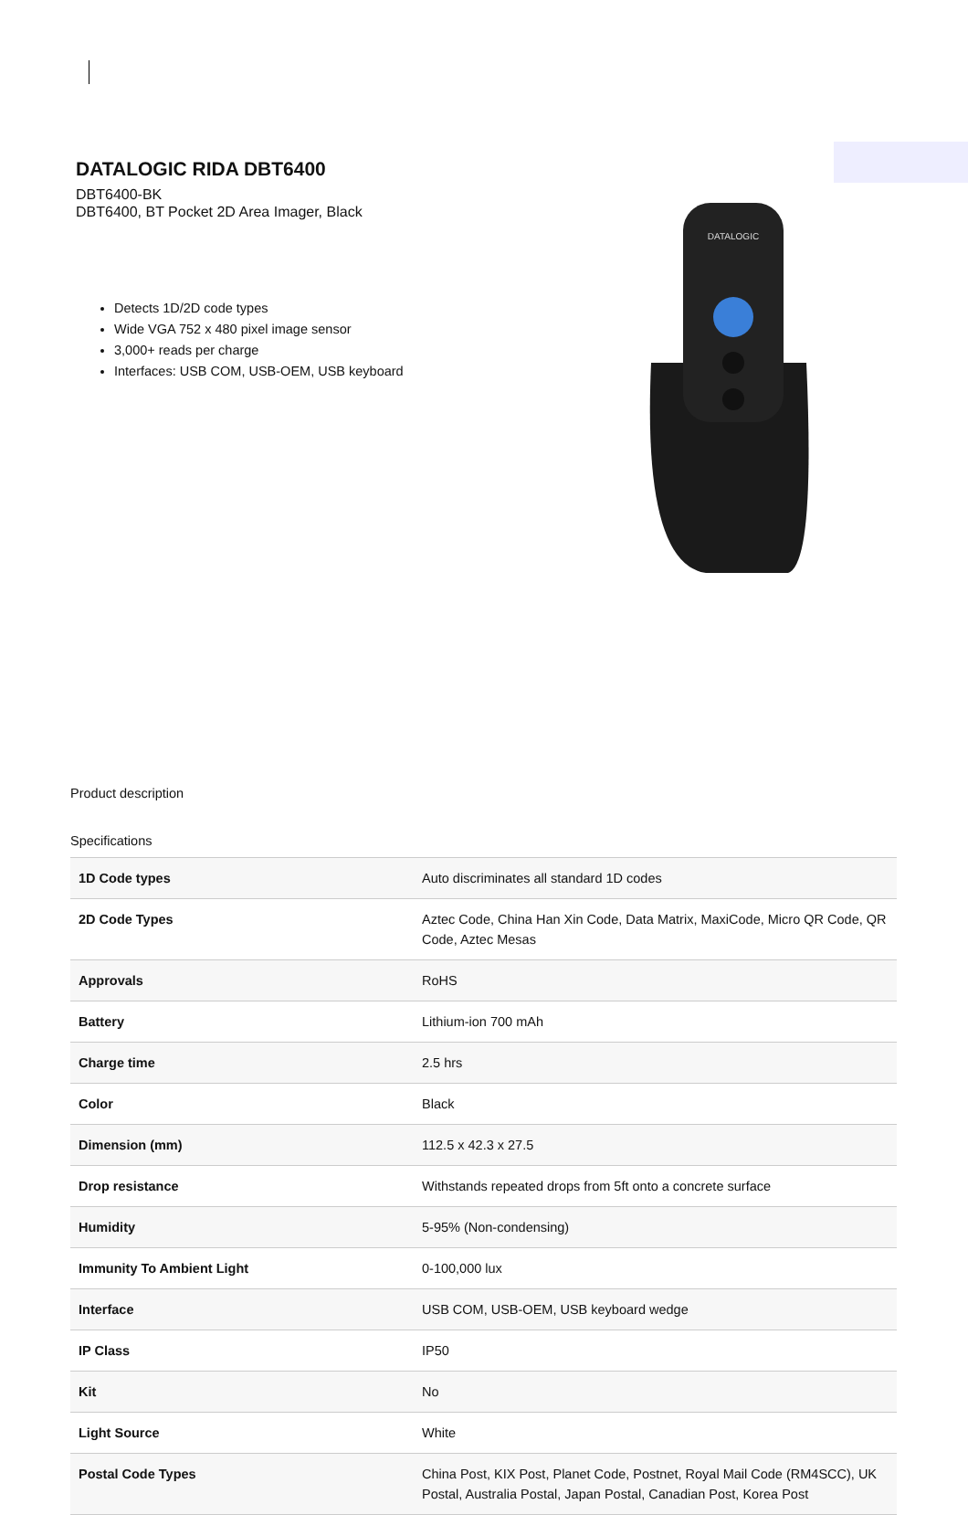DATALOGIC RIDA DBT6400
DBT6400-BK
DBT6400, BT Pocket 2D Area Imager, Black
Detects 1D/2D code types
Wide VGA 752 x 480 pixel image sensor
3,000+ reads per charge
Interfaces: USB COM, USB-OEM, USB keyboard
DATALOGIC
Product description
Specifications
| 1D Code types | Auto discriminates all standard 1D codes |
| 2D Code Types | Aztec Code, China Han Xin Code, Data Matrix, MaxiCode, Micro QR Code, QR Code, Aztec Mesas |
| Approvals | RoHS |
| Battery | Lithium-ion 700 mAh |
| Charge time | 2.5 hrs |
| Color | Black |
| Dimension (mm) | 112.5 x 42.3 x 27.5 |
| Drop resistance | Withstands repeated drops from 5ft onto a concrete surface |
| Humidity | 5-95% (Non-condensing) |
| Immunity To Ambient Light | 0-100,000 lux |
| Interface | USB COM, USB-OEM, USB keyboard wedge |
| IP Class | IP50 |
| Kit | No |
| Light Source | White |
| Postal Code Types | China Post, KIX Post, Planet Code, Postnet, Royal Mail Code (RM4SCC), UK Postal, Australia Postal, Japan Postal, Canadian Post, Korea Post |